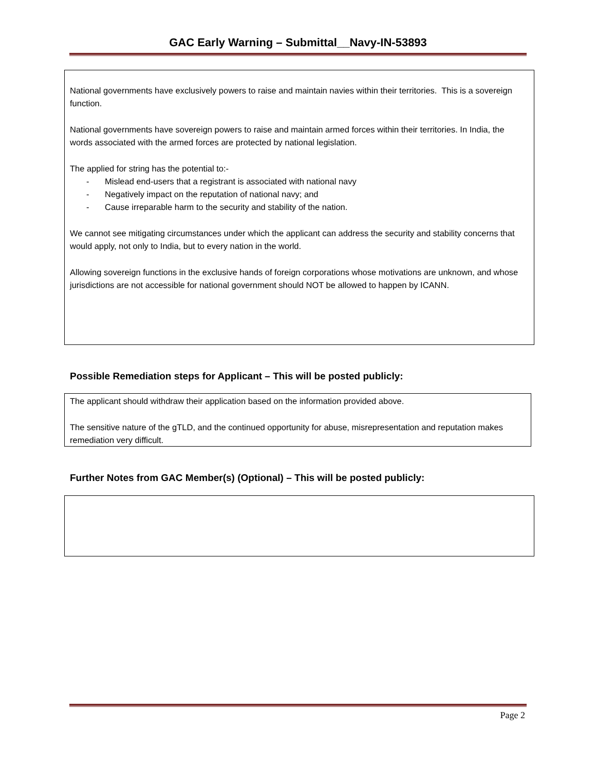GAC Early Warning – Submittal__Navy-IN-53893
National governments have exclusively powers to raise and maintain navies within their territories. This is a sovereign function.
National governments have sovereign powers to raise and maintain armed forces within their territories. In India, the words associated with the armed forces are protected by national legislation.
The applied for string has the potential to:-
- Mislead end-users that a registrant is associated with national navy
- Negatively impact on the reputation of national navy; and
- Cause irreparable harm to the security and stability of the nation.
We cannot see mitigating circumstances under which the applicant can address the security and stability concerns that would apply, not only to India, but to every nation in the world.
Allowing sovereign functions in the exclusive hands of foreign corporations whose motivations are unknown, and whose jurisdictions are not accessible for national government should NOT be allowed to happen by ICANN.
Possible Remediation steps for Applicant – This will be posted publicly:
The applicant should withdraw their application based on the information provided above.
The sensitive nature of the gTLD, and the continued opportunity for abuse, misrepresentation and reputation makes remediation very difficult.
Further Notes from GAC Member(s) (Optional) – This will be posted publicly:
Page 2